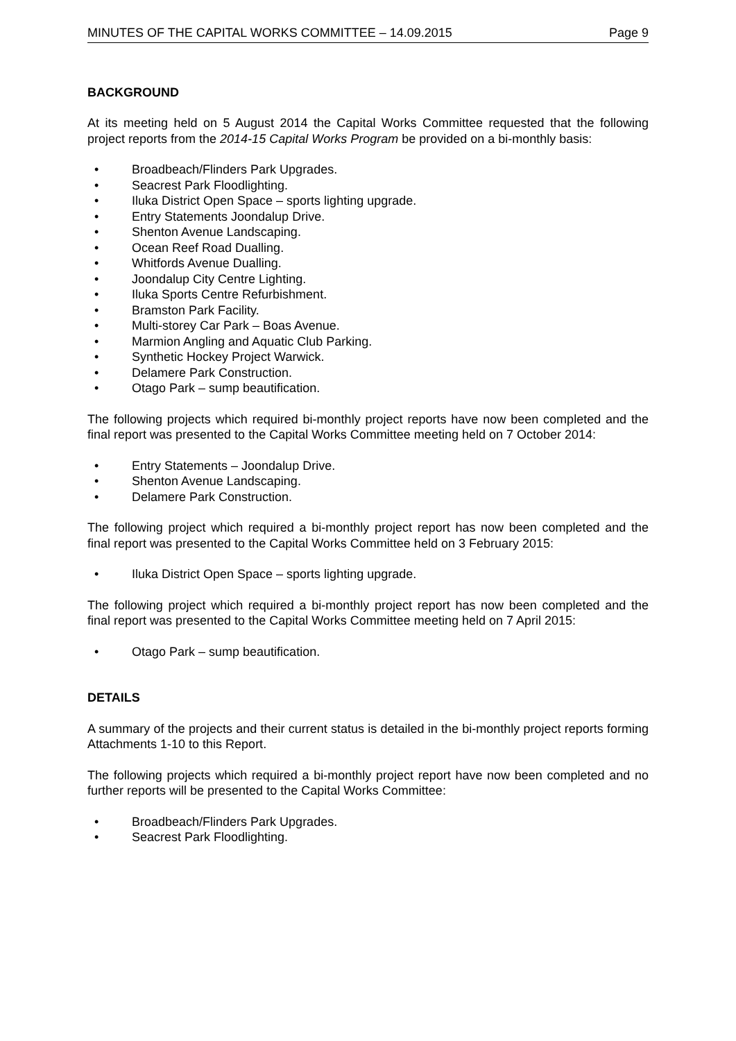MINUTES OF THE CAPITAL WORKS COMMITTEE – 14.09.2015 Page 9
BACKGROUND
At its meeting held on 5 August 2014 the Capital Works Committee requested that the following project reports from the 2014-15 Capital Works Program be provided on a bi-monthly basis:
• Broadbeach/Flinders Park Upgrades.
• Seacrest Park Floodlighting.
• Iluka District Open Space – sports lighting upgrade.
• Entry Statements Joondalup Drive.
• Shenton Avenue Landscaping.
• Ocean Reef Road Dualling.
• Whitfords Avenue Dualling.
• Joondalup City Centre Lighting.
• Iluka Sports Centre Refurbishment.
• Bramston Park Facility.
• Multi-storey Car Park – Boas Avenue.
• Marmion Angling and Aquatic Club Parking.
• Synthetic Hockey Project Warwick.
• Delamere Park Construction.
• Otago Park – sump beautification.
The following projects which required bi-monthly project reports have now been completed and the final report was presented to the Capital Works Committee meeting held on 7 October 2014:
• Entry Statements – Joondalup Drive.
• Shenton Avenue Landscaping.
• Delamere Park Construction.
The following project which required a bi-monthly project report has now been completed and the final report was presented to the Capital Works Committee held on 3 February 2015:
• Iluka District Open Space – sports lighting upgrade.
The following project which required a bi-monthly project report has now been completed and the final report was presented to the Capital Works Committee meeting held on 7 April 2015:
• Otago Park – sump beautification.
DETAILS
A summary of the projects and their current status is detailed in the bi-monthly project reports forming Attachments 1-10 to this Report.
The following projects which required a bi-monthly project report have now been completed and no further reports will be presented to the Capital Works Committee:
• Broadbeach/Flinders Park Upgrades.
• Seacrest Park Floodlighting.